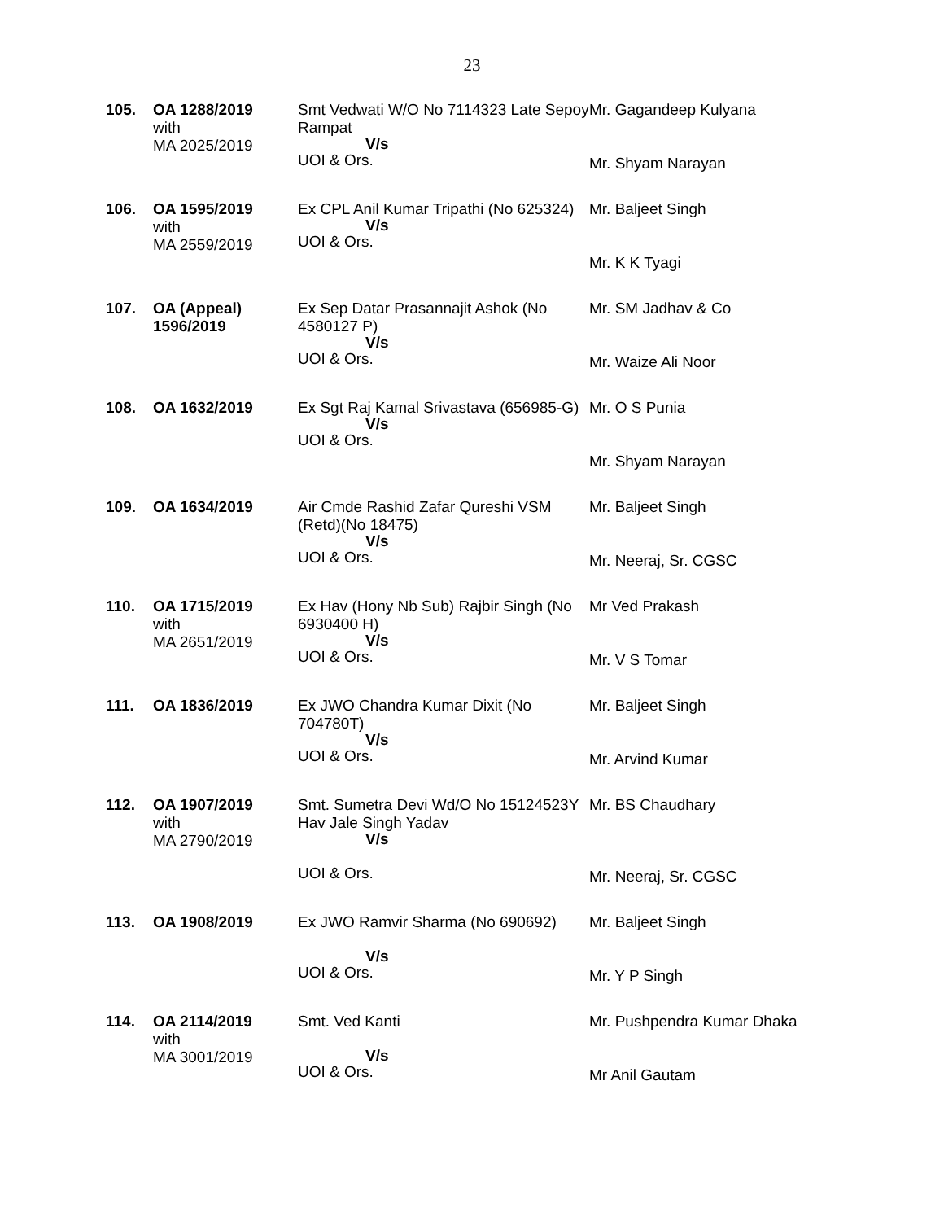23
| 105. | OA 1288/2019 with MA 2025/2019 | Smt Vedwati W/O No 7114323 Late Sepoy Rampat V/s UOI & Ors. | Mr. Gagandeep Kulyana Mr. Shyam Narayan |
| 106. | OA 1595/2019 with MA 2559/2019 | Ex CPL Anil Kumar Tripathi (No 625324) V/s UOI & Ors. | Mr. Baljeet Singh Mr. K K Tyagi |
| 107. | OA (Appeal) 1596/2019 | Ex Sep Datar Prasannajit Ashok (No 4580127 P) V/s UOI & Ors. | Mr. SM Jadhav & Co Mr. Waize Ali Noor |
| 108. | OA 1632/2019 | Ex Sgt Raj Kamal Srivastava (656985-G) V/s UOI & Ors. | Mr. O S Punia Mr. Shyam Narayan |
| 109. | OA 1634/2019 | Air Cmde Rashid Zafar Qureshi VSM (Retd)(No 18475) V/s UOI & Ors. | Mr. Baljeet Singh Mr. Neeraj, Sr. CGSC |
| 110. | OA 1715/2019 with MA 2651/2019 | Ex Hav (Hony Nb Sub) Rajbir Singh (No 6930400 H) V/s UOI & Ors. | Mr Ved Prakash Mr. V S Tomar |
| 111. | OA 1836/2019 | Ex JWO Chandra Kumar Dixit (No 704780T) V/s UOI & Ors. | Mr. Baljeet Singh Mr. Arvind Kumar |
| 112. | OA 1907/2019 with MA 2790/2019 | Smt. Sumetra Devi Wd/O No 15124523Y Hav Jale Singh Yadav V/s UOI & Ors. | Mr. BS Chaudhary Mr. Neeraj, Sr. CGSC |
| 113. | OA 1908/2019 | Ex JWO Ramvir Sharma (No 690692) V/s UOI & Ors. | Mr. Baljeet Singh Mr. Y P Singh |
| 114. | OA 2114/2019 with MA 3001/2019 | Smt. Ved Kanti V/s UOI & Ors. | Mr. Pushpendra Kumar Dhaka Mr Anil Gautam |